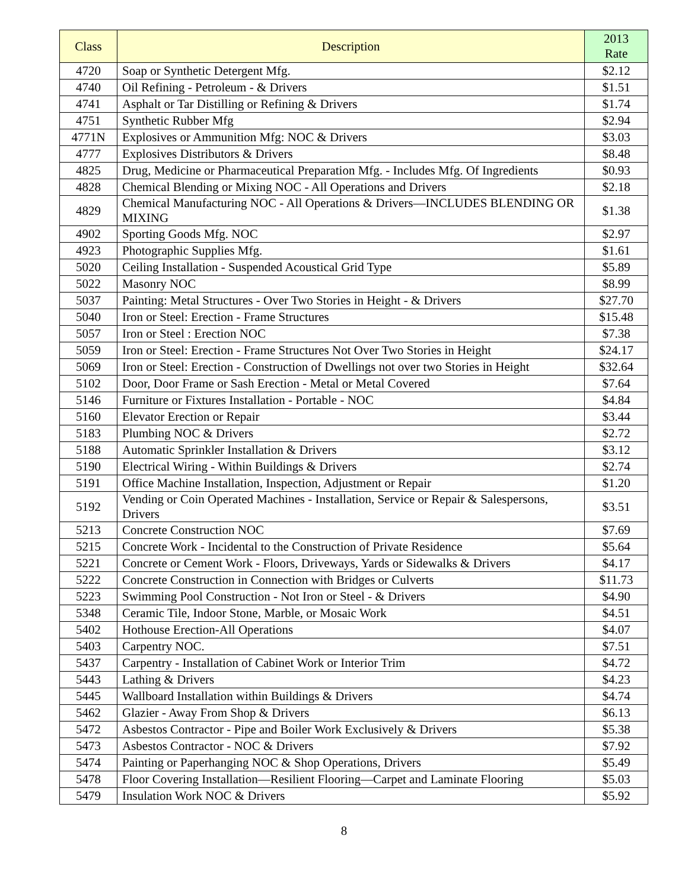| Class | Description | 2013 Rate |
| --- | --- | --- |
| 4720 | Soap or Synthetic Detergent Mfg. | $2.12 |
| 4740 | Oil Refining - Petroleum - & Drivers | $1.51 |
| 4741 | Asphalt or Tar Distilling or Refining & Drivers | $1.74 |
| 4751 | Synthetic Rubber Mfg | $2.94 |
| 4771N | Explosives or Ammunition Mfg: NOC & Drivers | $3.03 |
| 4777 | Explosives Distributors & Drivers | $8.48 |
| 4825 | Drug, Medicine or Pharmaceutical Preparation Mfg. - Includes Mfg. Of Ingredients | $0.93 |
| 4828 | Chemical Blending or Mixing NOC - All Operations and Drivers | $2.18 |
| 4829 | Chemical Manufacturing NOC - All Operations & Drivers—INCLUDES BLENDING OR MIXING | $1.38 |
| 4902 | Sporting Goods Mfg. NOC | $2.97 |
| 4923 | Photographic Supplies Mfg. | $1.61 |
| 5020 | Ceiling Installation - Suspended Acoustical Grid Type | $5.89 |
| 5022 | Masonry NOC | $8.99 |
| 5037 | Painting: Metal Structures - Over Two Stories in Height - & Drivers | $27.70 |
| 5040 | Iron or Steel: Erection - Frame Structures | $15.48 |
| 5057 | Iron or Steel : Erection NOC | $7.38 |
| 5059 | Iron or Steel: Erection - Frame Structures Not Over Two Stories in Height | $24.17 |
| 5069 | Iron or Steel: Erection - Construction of Dwellings not over two Stories in Height | $32.64 |
| 5102 | Door, Door Frame or Sash Erection - Metal or Metal Covered | $7.64 |
| 5146 | Furniture or Fixtures Installation - Portable - NOC | $4.84 |
| 5160 | Elevator Erection or Repair | $3.44 |
| 5183 | Plumbing NOC & Drivers | $2.72 |
| 5188 | Automatic Sprinkler Installation & Drivers | $3.12 |
| 5190 | Electrical Wiring - Within Buildings & Drivers | $2.74 |
| 5191 | Office Machine Installation, Inspection, Adjustment or Repair | $1.20 |
| 5192 | Vending or Coin Operated Machines - Installation, Service or Repair & Salespersons, Drivers | $3.51 |
| 5213 | Concrete Construction NOC | $7.69 |
| 5215 | Concrete Work - Incidental to the Construction of Private Residence | $5.64 |
| 5221 | Concrete or Cement Work - Floors, Driveways, Yards or Sidewalks & Drivers | $4.17 |
| 5222 | Concrete Construction in Connection with Bridges or Culverts | $11.73 |
| 5223 | Swimming Pool Construction - Not Iron or Steel - & Drivers | $4.90 |
| 5348 | Ceramic Tile, Indoor Stone, Marble, or Mosaic Work | $4.51 |
| 5402 | Hothouse Erection-All Operations | $4.07 |
| 5403 | Carpentry NOC. | $7.51 |
| 5437 | Carpentry - Installation of Cabinet Work or Interior Trim | $4.72 |
| 5443 | Lathing & Drivers | $4.23 |
| 5445 | Wallboard Installation within Buildings & Drivers | $4.74 |
| 5462 | Glazier - Away From Shop & Drivers | $6.13 |
| 5472 | Asbestos Contractor - Pipe and Boiler Work Exclusively & Drivers | $5.38 |
| 5473 | Asbestos Contractor - NOC & Drivers | $7.92 |
| 5474 | Painting or Paperhanging NOC & Shop Operations, Drivers | $5.49 |
| 5478 | Floor Covering Installation—Resilient Flooring—Carpet and Laminate Flooring | $5.03 |
| 5479 | Insulation Work NOC & Drivers | $5.92 |
8